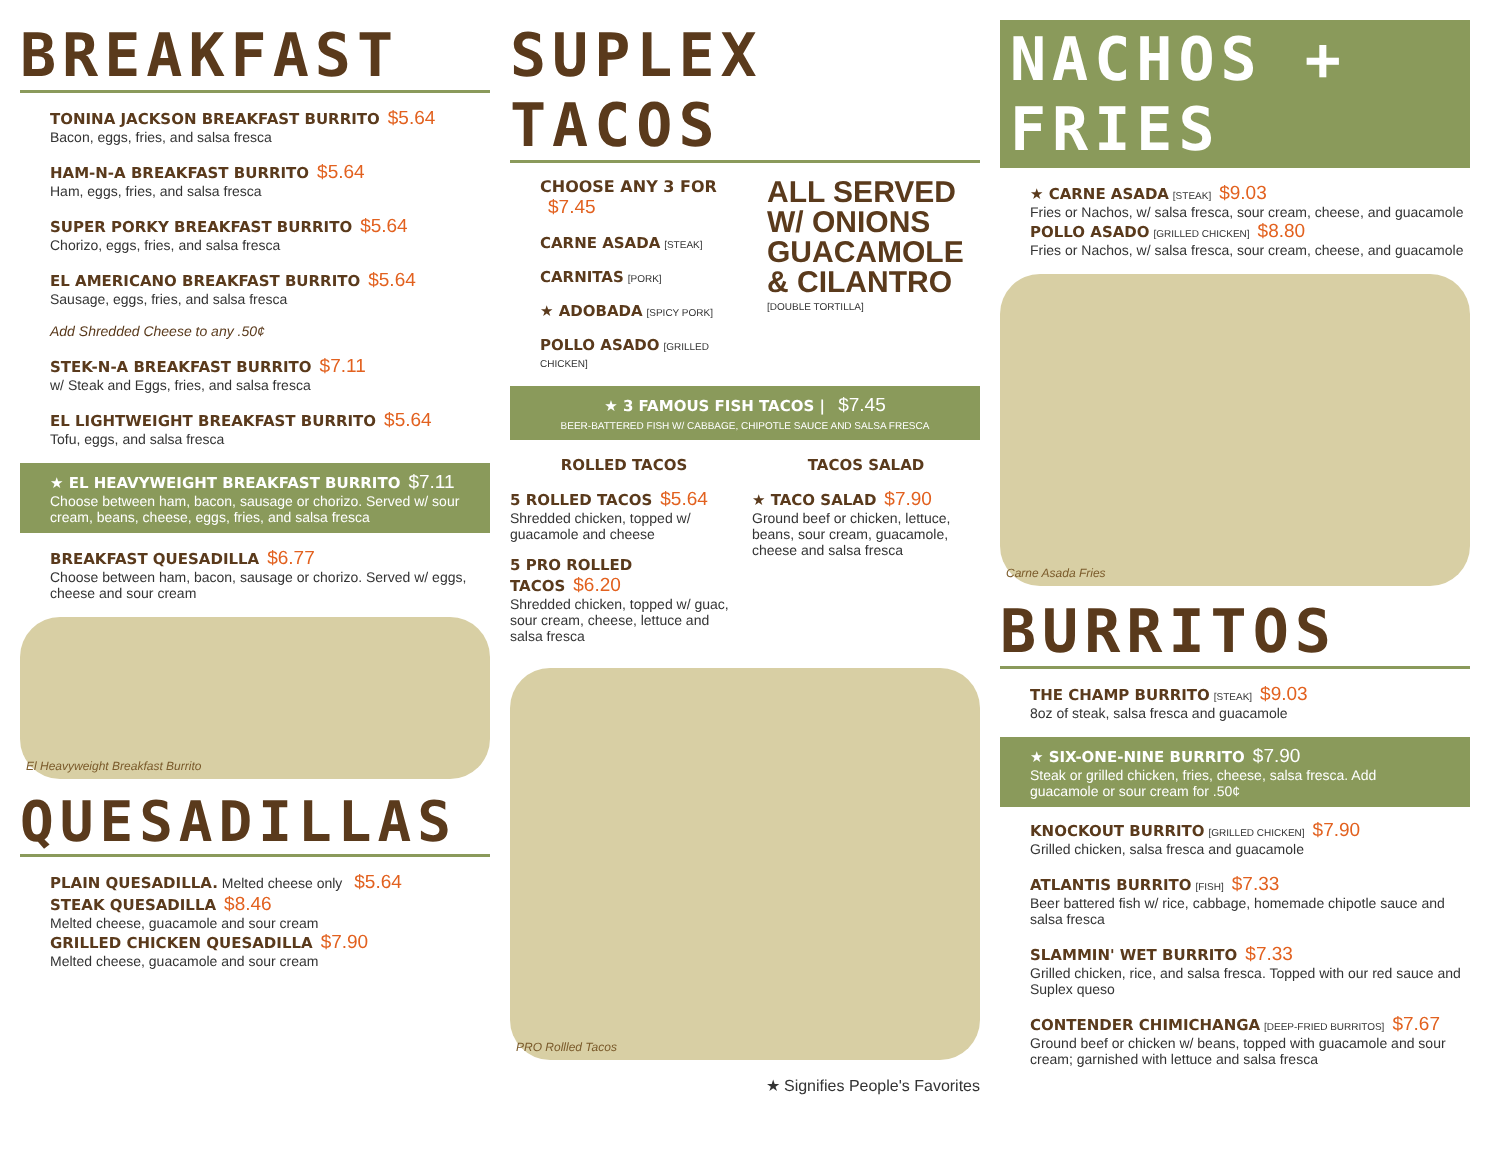BREAKFAST
TONINA JACKSON BREAKFAST BURRITO $5.64
Bacon, eggs, fries, and salsa fresca
HAM-N-A BREAKFAST BURRITO $5.64
Ham, eggs, fries, and salsa fresca
SUPER PORKY BREAKFAST BURRITO $5.64
Chorizo, eggs, fries, and salsa fresca
EL AMERICANO BREAKFAST BURRITO $5.64
Sausage, eggs, fries, and salsa fresca
Add Shredded Cheese to any .50¢
STEK-N-A BREAKFAST BURRITO $7.11
w/ Steak and Eggs, fries, and salsa fresca
EL LIGHTWEIGHT BREAKFAST BURRITO $5.64
Tofu, eggs, and salsa fresca
★ EL HEAVYWEIGHT BREAKFAST BURRITO $7.11
Choose between ham, bacon, sausage or chorizo. Served w/ sour cream, beans, cheese, eggs, fries, and salsa fresca
BREAKFAST QUESADILLA $6.77
Choose between ham, bacon, sausage or chorizo. Served w/ eggs, cheese and sour cream
El Heavyweight Breakfast Burrito
QUESADILLAS
PLAIN QUESADILLA. Melted cheese only $5.64
STEAK QUESADILLA $8.46
Melted cheese, guacamole and sour cream
GRILLED CHICKEN QUESADILLA $7.90
Melted cheese, guacamole and sour cream
SUPLEX TACOS
CHOOSE ANY 3 FOR $7.45
CARNE ASADA [STEAK]
CARNITAS [PORK]
★ ADOBADA [SPICY PORK]
POLLO ASADO [GRILLED CHICKEN]
ALL SERVED W/ ONIONS GUACAMOLE & CILANTRO
[DOUBLE TORTILLA]
★ 3 FAMOUS FISH TACOS | $7.45
BEER-BATTERED FISH W/ CABBAGE, CHIPOTLE SAUCE AND SALSA FRESCA
ROLLED TACOS
5 ROLLED TACOS $5.64
Shredded chicken, topped w/ guacamole and cheese
5 PRO ROLLED TACOS $6.20
Shredded chicken, topped w/ guac, sour cream, cheese, lettuce and salsa fresca
TACOS SALAD
★ TACO SALAD $7.90
Ground beef or chicken, lettuce, beans, sour cream, guacamole, cheese and salsa fresca
PRO Rollled Tacos
★ Signifies People's Favorites
NACHOS + FRIES
★ CARNE ASADA [STEAK] $9.03
Fries or Nachos, w/ salsa fresca, sour cream, cheese, and guacamole
POLLO ASADO [GRILLED CHICKEN] $8.80
Fries or Nachos, w/ salsa fresca, sour cream, cheese, and guacamole
Carne Asada Fries
BURRITOS
THE CHAMP BURRITO [STEAK] $9.03
8oz of steak, salsa fresca and guacamole
★ SIX-ONE-NINE BURRITO $7.90
Steak or grilled chicken, fries, cheese, salsa fresca. Add guacamole or sour cream for .50¢
KNOCKOUT BURRITO [GRILLED CHICKEN] $7.90
Grilled chicken, salsa fresca and guacamole
ATLANTIS BURRITO [FISH] $7.33
Beer battered fish w/ rice, cabbage, homemade chipotle sauce and salsa fresca
SLAMMIN' WET BURRITO $7.33
Grilled chicken, rice, and salsa fresca. Topped with our red sauce and Suplex queso
CONTENDER CHIMICHANGA [DEEP-FRIED BURRITOS] $7.67
Ground beef or chicken w/ beans, topped with guacamole and sour cream; garnished with lettuce and salsa fresca